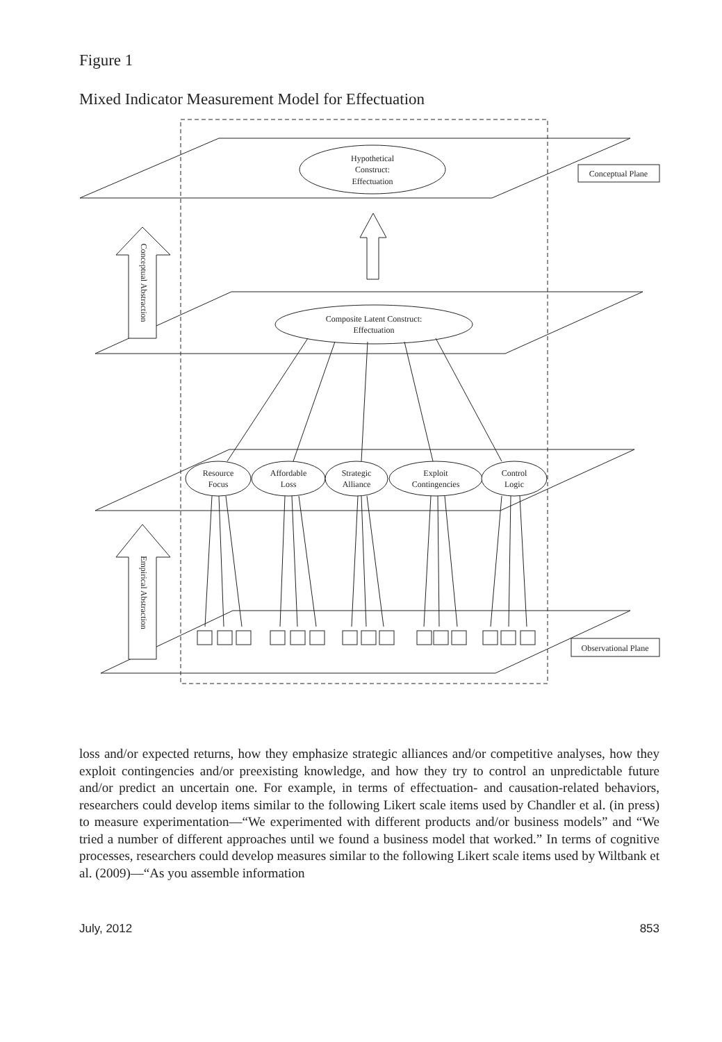Figure 1
Mixed Indicator Measurement Model for Effectuation
Hypothetical
Construct:
Effectuation
Composite Latent Construct:
Effectuation
Conceptual Plane
Observational Plane
Resource
Focus
Affordable
Loss
Strategic
Alliance
Exploit
Contingencies
Control
Logic
Conceptual Abstraction
Empirical Abstraction
loss and/or expected returns, how they emphasize strategic alliances and/or competitive analyses, how they exploit contingencies and/or preexisting knowledge, and how they try to control an unpredictable future and/or predict an uncertain one. For example, in terms of effectuation- and causation-related behaviors, researchers could develop items similar to the following Likert scale items used by Chandler et al. (in press) to measure experimentation—“We experimented with different products and/or business models” and “We tried a number of different approaches until we found a business model that worked.” In terms of cognitive processes, researchers could develop measures similar to the following Likert scale items used by Wiltbank et al. (2009)—“As you assemble information
July, 2012 853